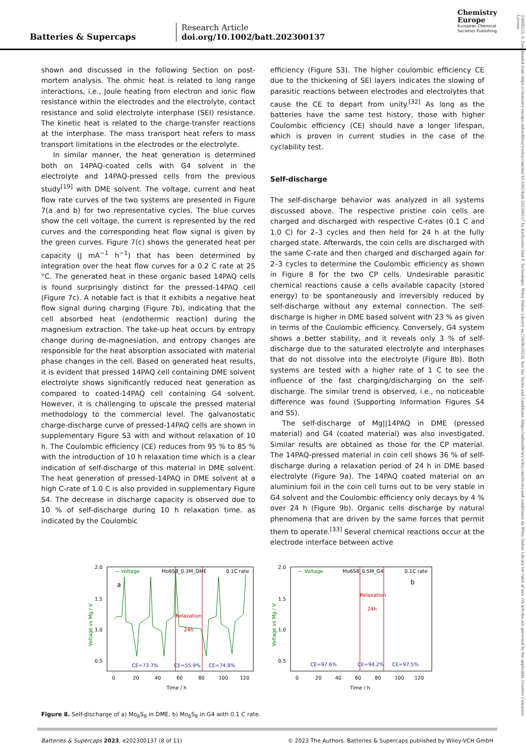Batteries & Supercaps
Research Article
doi.org/10.1002/batt.202300137
Chemistry
Europe
European Chemical
Societies Publishing
25666223, 0, Downloaded from https://chemistry-europe.onlinelibrary.wiley.com/doi/10.1002/batt.202300137 by Karlsruher Inst F. Technologie, Wiley Online Library on [29/06/2023]. See the Terms and Conditions (https://onlinelibrary.wiley.com/terms-and-conditions) on Wiley Online Library for rules of use; OA articles are governed by the applicable Creative Commons License
shown and discussed in the following Section on post-mortem analysis. The ohmic heat is related to long range interactions, i.e., Joule heating from electron and ionic flow resistance within the electrodes and the electrolyte, contact resistance and solid electrolyte interphase (SEI) resistance. The kinetic heat is related to the charge-transfer reactions at the interphase. The mass transport heat refers to mass transport limitations in the electrodes or the electrolyte.
In similar manner, the heat generation is determined both on 14PAQ-coated cells with G4 solvent in the electrolyte and 14PAQ-pressed cells from the previous study<sup>[19]</sup> with DME solvent. The voltage, current and heat flow rate curves of the two systems are presented in Figure 7(a and b) for two representative cycles. The blue curves show the cell voltage, the current is represented by the red curves and the corresponding heat flow signal is given by the green curves. Figure 7(c) shows the generated heat per capacity (J mA<sup>−1</sup> h<sup>−1</sup>) that has been determined by integration over the heat flow curves for a 0.2 C rate at 25 °C. The generated heat in these organic based 14PAQ cells is found surprisingly distinct for the pressed-14PAQ cell (Figure 7c). A notable fact is that it exhibits a negative heat flow signal during charging (Figure 7b), indicating that the cell absorbed heat (endothermic reaction) during the magnesium extraction. The take-up heat occurs by entropy change during de-magnesiation, and entropy changes are responsible for the heat absorption associated with material phase changes in the cell. Based on generated heat results, it is evident that pressed 14PAQ cell containing DME solvent electrolyte shows significantly reduced heat generation as compared to coated-14PAQ cell containing G4 solvent. However, it is challenging to upscale the pressed material methodology to the commercial level. The galvanostatic charge-discharge curve of pressed-14PAQ cells are shown in supplementary Figure S3 with and without relaxation of 10 h. The Coulombic efficiency (CE) reduces from 95 % to 85 % with the introduction of 10 h relaxation time which is a clear indication of self-discharge of this material in DME solvent. The heat generation of pressed-14PAQ in DME solvent at a high C-rate of 1.0 C is also provided in supplementary Figure S4. The decrease in discharge capacity is observed due to 10 % of self-discharge during 10 h relaxation time. as indicated by the Coulombic
efficiency (Figure S3). The higher coulombic efficiency CE due to the thickening of SEI layers indicates the slowing of parasitic reactions between electrodes and electrolytes that cause the CE to depart from unity.<sup>[32]</sup> As long as the batteries have the same test history, those with higher Coulombic efficiency (CE) should have a longer lifespan, which is proven in current studies in the case of the cyclability test.
Self-discharge
The self-discharge behavior was analyzed in all systems discussed above. The respective pristine coin cells are charged and discharged with respective C-rates (0.1 C and 1.0 C) for 2–3 cycles and then held for 24 h at the fully charged state. Afterwards, the coin cells are discharged with the same C-rate and then charged and discharged again for 2–3 cycles to determine the Coulombic efficiency as shown in Figure 8 for the two CP cells. Undesirable parasitic chemical reactions cause a cells available capacity (stored energy) to be spontaneously and irreversibly reduced by self-discharge without any external connection. The self-discharge is higher in DME based solvent with 23 % as given in terms of the Coulombic efficiency. Conversely, G4 system shows a better stability, and it reveals only 3 % of self-discharge due to the saturated electrolyte and interphases that do not dissolve into the electrolyte (Figure 8b). Both systems are tested with a higher rate of 1 C to see the influence of the fast charging/discharging on the self-discharge. The similar trend is observed, i.e., no noticeable difference was found (Supporting Information Figures S4 and S5).
The self-discharge of Mg||14PAQ in DME (pressed material) and G4 (coated material) was also investigated. Similar results are obtained as those for the CP material. The 14PAQ-pressed material in coin cell shows 36 % of self-discharge during a relaxation period of 24 h in DME based electrolyte (Figure 9a). The 14PAQ coated material on an aluminium foil in the coin cell turns out to be very stable in G4 solvent and the Coulombic efficiency only decays by 4 % over 24 h (Figure 9b). Organic cells discharge by natural phenomena that are driven by the same forces that permit them to operate.<sup>[33]</sup> Several chemical reactions occur at the electrode interface between active
— Voltage
Mo6S8_0.3M_DME
0.1C rate
a
Relaxation
24h
CE=73.7%
CE=55.9%
CE=74.8%
2.0
1.5
1.0
0.5
Voltage vs Mg / V
0
20
40
60
80
100
120
Time / h
— Voltage
Mo6S8_0.5M_G4
0.1C rate
b
Relaxation
24h
CE=97.6%
CE=94.2%
CE=97.5%
2.0
1.5
1.0
0.5
Voltage vs Mg / V
0
20
40
60
80
100
120
Time / h
Figure 8. Self-discharge of a) Mo<sub>6</sub>S<sub>8</sub> in DME, b) Mo<sub>6</sub>S<sub>8</sub> in G4 with 0.1 C rate.
Batteries & Supercaps 2023, e202300137 (8 of 11) © 2023 The Authors. Batteries & Supercaps published by Wiley-VCH GmbH